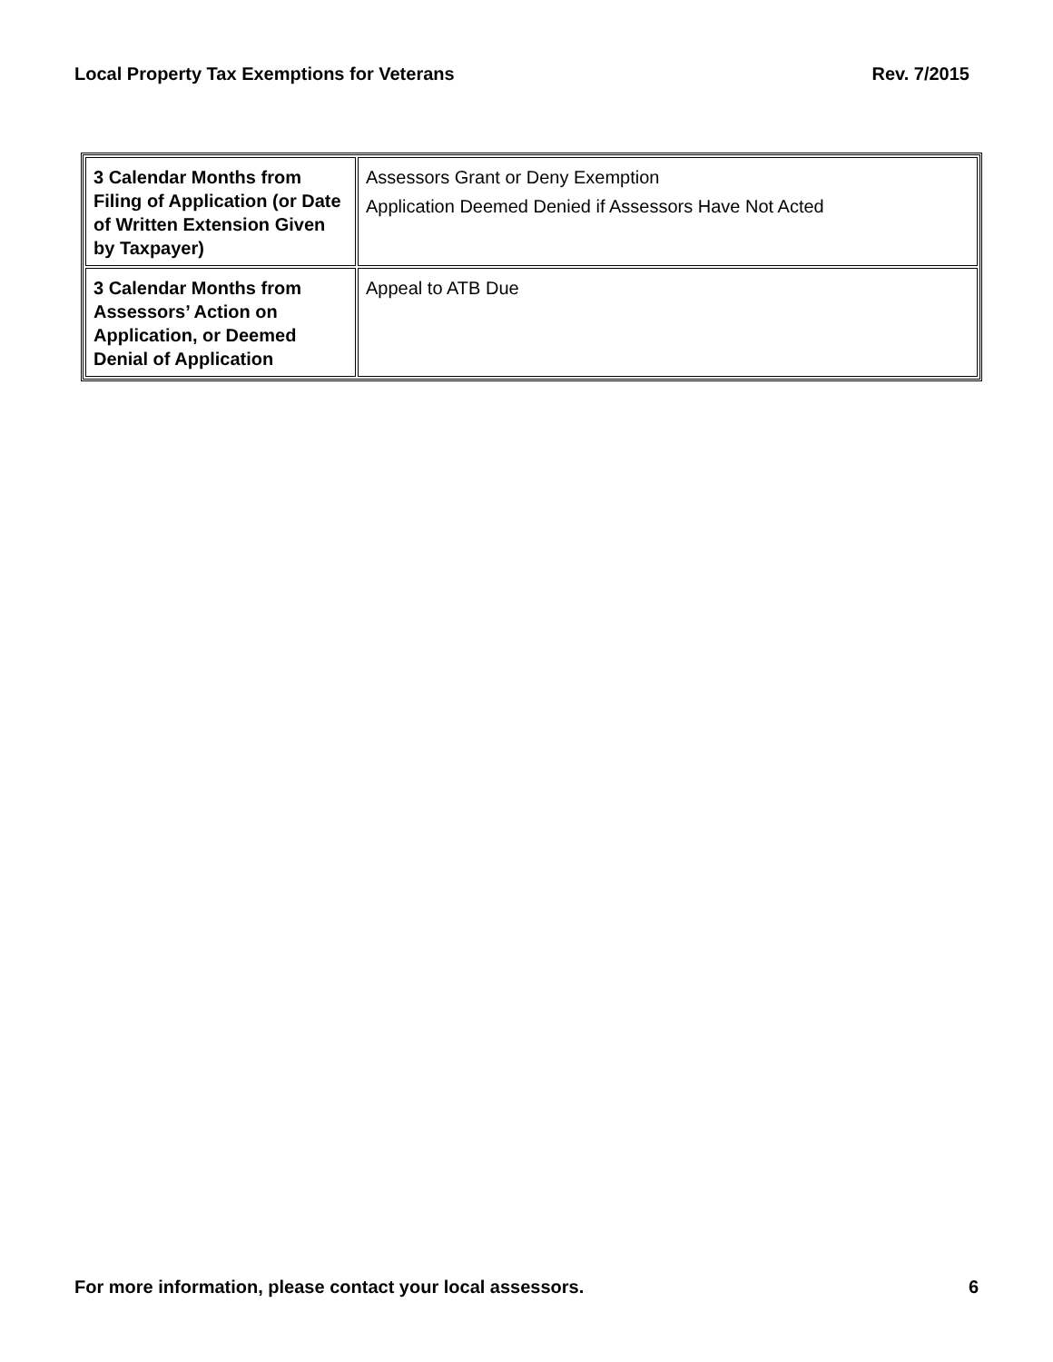Local Property Tax Exemptions for Veterans Rev. 7/2015
| 3 Calendar Months from Filing of Application (or Date of Written Extension Given by Taxpayer) | Assessors Grant or Deny Exemption Application Deemed Denied if Assessors Have Not Acted |
| 3 Calendar Months from Assessors’ Action on Application, or Deemed Denial of Application | Appeal to ATB Due |
For more information, please contact your local assessors. 6